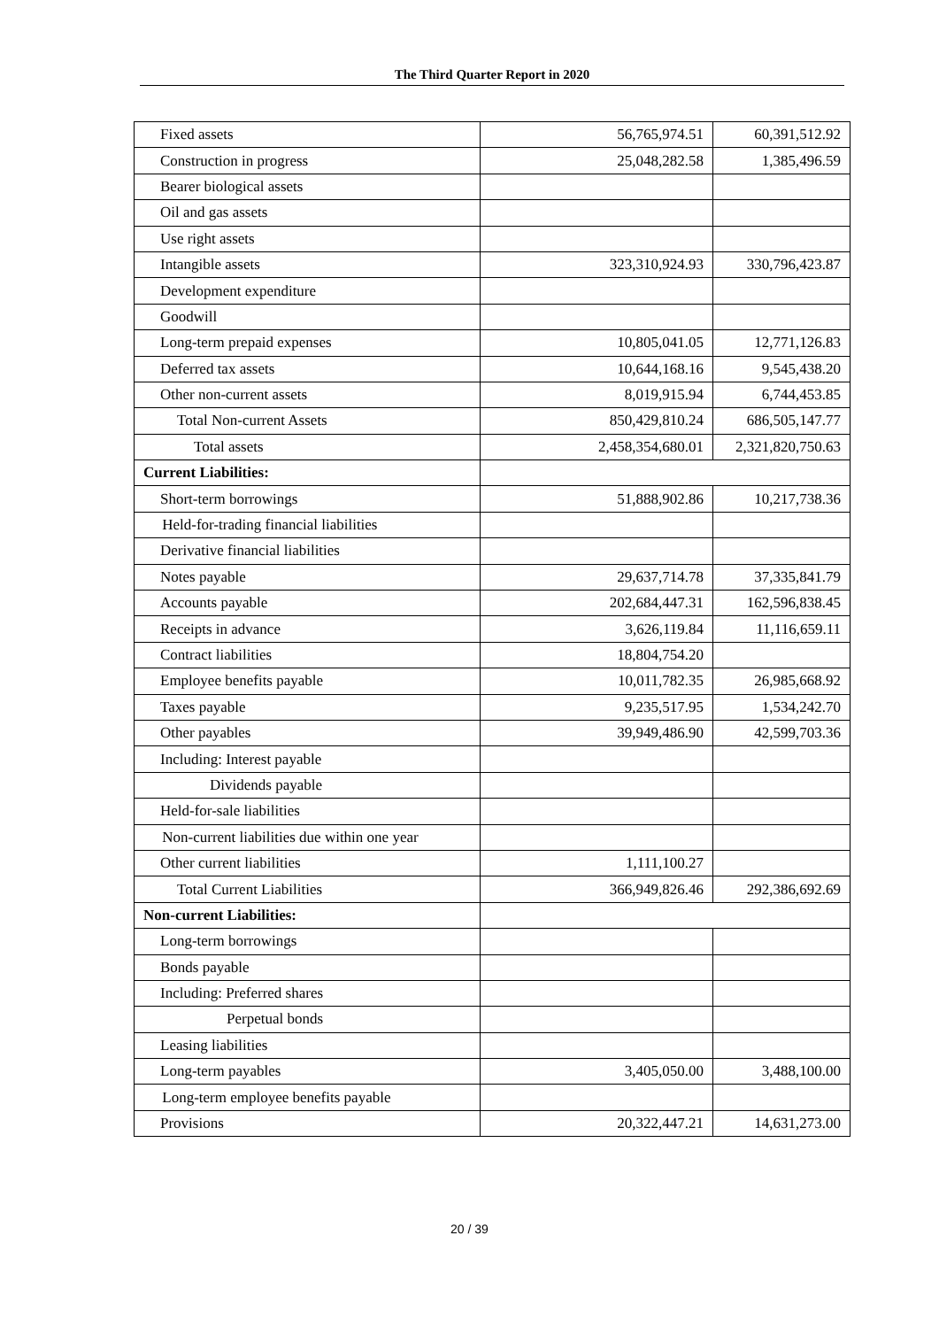The Third Quarter Report in 2020
| Fixed assets | 56,765,974.51 | 60,391,512.92 |
| Construction in progress | 25,048,282.58 | 1,385,496.59 |
| Bearer biological assets | | |
| Oil and gas assets | | |
| Use right assets | | |
| Intangible assets | 323,310,924.93 | 330,796,423.87 |
| Development expenditure | | |
| Goodwill | | |
| Long-term prepaid expenses | 10,805,041.05 | 12,771,126.83 |
| Deferred tax assets | 10,644,168.16 | 9,545,438.20 |
| Other non-current assets | 8,019,915.94 | 6,744,453.85 |
| Total Non-current Assets | 850,429,810.24 | 686,505,147.77 |
| Total assets | 2,458,354,680.01 | 2,321,820,750.63 |
| Current Liabilities: | | |
| Short-term borrowings | 51,888,902.86 | 10,217,738.36 |
| Held-for-trading financial liabilities | | |
| Derivative financial liabilities | | |
| Notes payable | 29,637,714.78 | 37,335,841.79 |
| Accounts payable | 202,684,447.31 | 162,596,838.45 |
| Receipts in advance | 3,626,119.84 | 11,116,659.11 |
| Contract liabilities | 18,804,754.20 | |
| Employee benefits payable | 10,011,782.35 | 26,985,668.92 |
| Taxes payable | 9,235,517.95 | 1,534,242.70 |
| Other payables | 39,949,486.90 | 42,599,703.36 |
| Including: Interest payable | | |
| Dividends payable | | |
| Held-for-sale liabilities | | |
| Non-current liabilities due within one year | | |
| Other current liabilities | 1,111,100.27 | |
| Total Current Liabilities | 366,949,826.46 | 292,386,692.69 |
| Non-current Liabilities: | | |
| Long-term borrowings | | |
| Bonds payable | | |
| Including: Preferred shares | | |
| Perpetual bonds | | |
| Leasing liabilities | | |
| Long-term payables | 3,405,050.00 | 3,488,100.00 |
| Long-term employee benefits payable | | |
| Provisions | 20,322,447.21 | 14,631,273.00 |
20 / 39